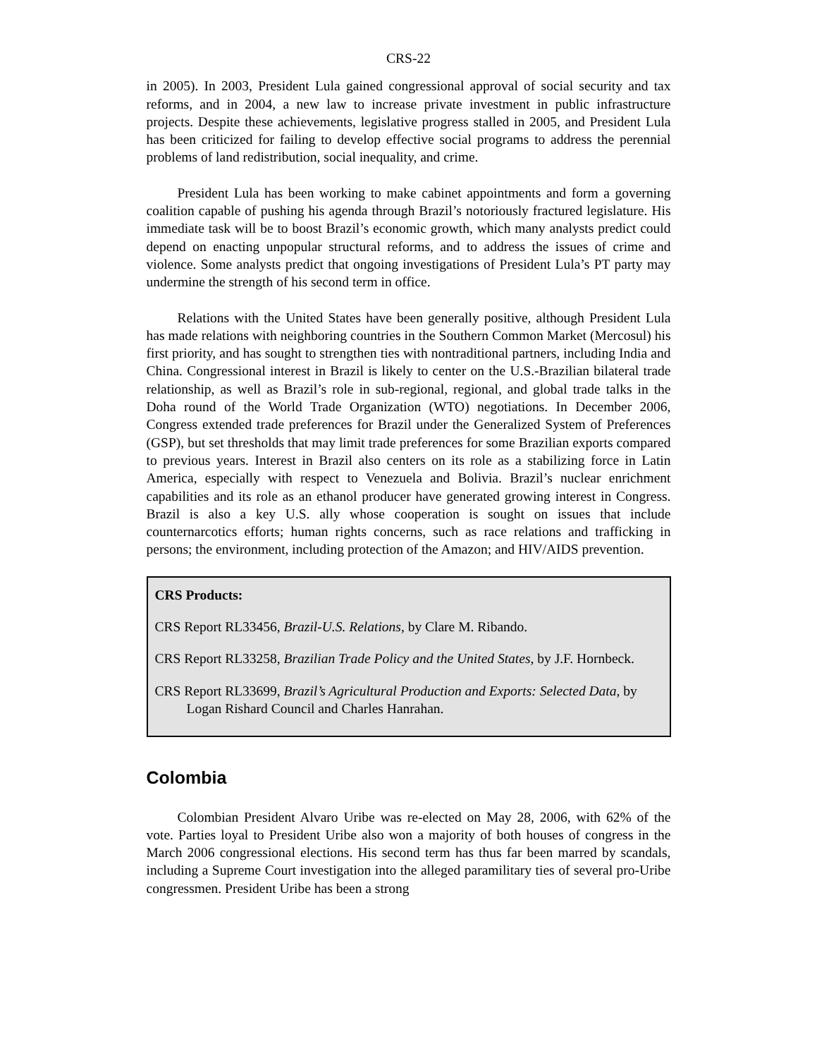CRS-22
in 2005). In 2003, President Lula gained congressional approval of social security and tax reforms, and in 2004, a new law to increase private investment in public infrastructure projects. Despite these achievements, legislative progress stalled in 2005, and President Lula has been criticized for failing to develop effective social programs to address the perennial problems of land redistribution, social inequality, and crime.
President Lula has been working to make cabinet appointments and form a governing coalition capable of pushing his agenda through Brazil’s notoriously fractured legislature. His immediate task will be to boost Brazil’s economic growth, which many analysts predict could depend on enacting unpopular structural reforms, and to address the issues of crime and violence. Some analysts predict that ongoing investigations of President Lula’s PT party may undermine the strength of his second term in office.
Relations with the United States have been generally positive, although President Lula has made relations with neighboring countries in the Southern Common Market (Mercosul) his first priority, and has sought to strengthen ties with nontraditional partners, including India and China. Congressional interest in Brazil is likely to center on the U.S.-Brazilian bilateral trade relationship, as well as Brazil’s role in sub-regional, regional, and global trade talks in the Doha round of the World Trade Organization (WTO) negotiations. In December 2006, Congress extended trade preferences for Brazil under the Generalized System of Preferences (GSP), but set thresholds that may limit trade preferences for some Brazilian exports compared to previous years. Interest in Brazil also centers on its role as a stabilizing force in Latin America, especially with respect to Venezuela and Bolivia. Brazil’s nuclear enrichment capabilities and its role as an ethanol producer have generated growing interest in Congress. Brazil is also a key U.S. ally whose cooperation is sought on issues that include counternarcotics efforts; human rights concerns, such as race relations and trafficking in persons; the environment, including protection of the Amazon; and HIV/AIDS prevention.
CRS Products:
CRS Report RL33456, Brazil-U.S. Relations, by Clare M. Ribando.
CRS Report RL33258, Brazilian Trade Policy and the United States, by J.F. Hornbeck.
CRS Report RL33699, Brazil’s Agricultural Production and Exports: Selected Data, by Logan Rishard Council and Charles Hanrahan.
Colombia
Colombian President Alvaro Uribe was re-elected on May 28, 2006, with 62% of the vote. Parties loyal to President Uribe also won a majority of both houses of congress in the March 2006 congressional elections. His second term has thus far been marred by scandals, including a Supreme Court investigation into the alleged paramilitary ties of several pro-Uribe congressmen. President Uribe has been a strong